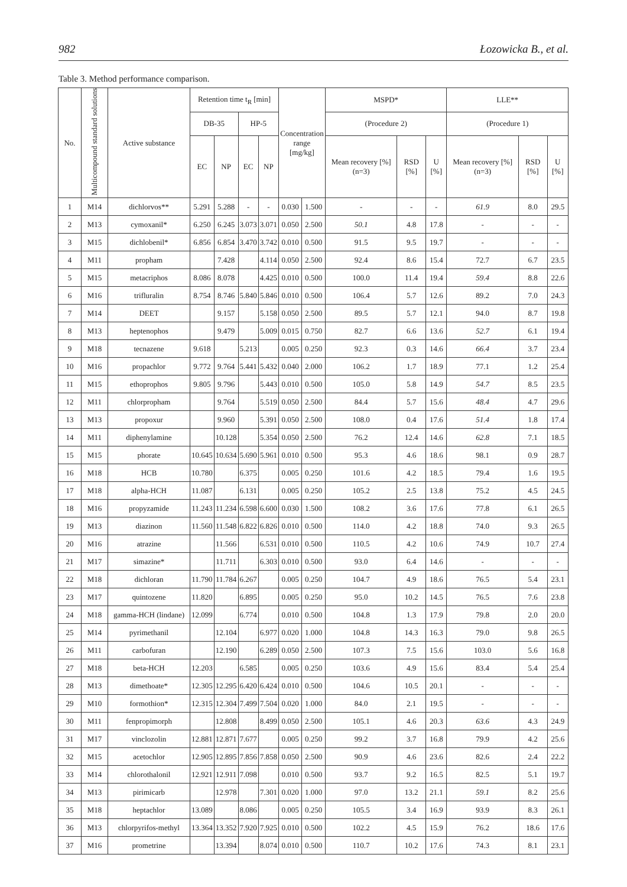982 Łozowicka B., et al.
Table 3. Method performance comparison.
| No. | Multicompound standard solutions | Active substance | Retention time t<sub>R</sub> [min] | | | | Concentration range [mg/kg] | | MSPD* | | | LLE** | | |
| --- | --- | --- | --- | --- | --- | --- | --- | --- | --- | --- | --- | --- | --- | --- |
| | | | DB-35 | | HP-5 | | | | (Procedure 2) | | | (Procedure 1) | | |
| | | | EC | NP | EC | NP | | | Mean recovery [%] (n=3) | RSD [%] | U [%] | Mean recovery [%] (n=3) | RSD [%] | U [%] |
| 1 | M14 | dichlorvos** | 5.291 | 5.288 | - | - | 0.030 | 1.500 | - | - | - | 61.9 | 8.0 | 29.5 |
| 2 | M13 | cymoxanil* | 6.250 | 6.245 | 3.073 | 3.071 | 0.050 | 2.500 | 50.1 | 4.8 | 17.8 | - | - | - |
| 3 | M15 | dichlobenil* | 6.856 | 6.854 | 3.470 | 3.742 | 0.010 | 0.500 | 91.5 | 9.5 | 19.7 | - | - | - |
| 4 | M11 | propham | | 7.428 | | 4.114 | 0.050 | 2.500 | 92.4 | 8.6 | 15.4 | 72.7 | 6.7 | 23.5 |
| 5 | M15 | metacriphos | 8.086 | 8.078 | | 4.425 | 0.010 | 0.500 | 100.0 | 11.4 | 19.4 | 59.4 | 8.8 | 22.6 |
| 6 | M16 | trifluralin | 8.754 | 8.746 | 5.840 | 5.846 | 0.010 | 0.500 | 106.4 | 5.7 | 12.6 | 89.2 | 7.0 | 24.3 |
| 7 | M14 | DEET | | 9.157 | | 5.158 | 0.050 | 2.500 | 89.5 | 5.7 | 12.1 | 94.0 | 8.7 | 19.8 |
| 8 | M13 | heptenophos | | 9.479 | | 5.009 | 0.015 | 0.750 | 82.7 | 6.6 | 13.6 | 52.7 | 6.1 | 19.4 |
| 9 | M18 | tecnazene | 9.618 | | 5.213 | | 0.005 | 0.250 | 92.3 | 0.3 | 14.6 | 66.4 | 3.7 | 23.4 |
| 10 | M16 | propachlor | 9.772 | 9.764 | 5.441 | 5.432 | 0.040 | 2.000 | 106.2 | 1.7 | 18.9 | 77.1 | 1.2 | 25.4 |
| 11 | M15 | ethoprophos | 9.805 | 9.796 | | 5.443 | 0.010 | 0.500 | 105.0 | 5.8 | 14.9 | 54.7 | 8.5 | 23.5 |
| 12 | M11 | chlorpropham | | 9.764 | | 5.519 | 0.050 | 2.500 | 84.4 | 5.7 | 15.6 | 48.4 | 4.7 | 29.6 |
| 13 | M13 | propoxur | | 9.960 | | 5.391 | 0.050 | 2.500 | 108.0 | 0.4 | 17.6 | 51.4 | 1.8 | 17.4 |
| 14 | M11 | diphenylamine | | 10.128 | | 5.354 | 0.050 | 2.500 | 76.2 | 12.4 | 14.6 | 62.8 | 7.1 | 18.5 |
| 15 | M15 | phorate | 10.645 | 10.634 | 5.690 | 5.961 | 0.010 | 0.500 | 95.3 | 4.6 | 18.6 | 98.1 | 0.9 | 28.7 |
| 16 | M18 | HCB | 10.780 | | 6.375 | | 0.005 | 0.250 | 101.6 | 4.2 | 18.5 | 79.4 | 1.6 | 19.5 |
| 17 | M18 | alpha-HCH | 11.087 | | 6.131 | | 0.005 | 0.250 | 105.2 | 2.5 | 13.8 | 75.2 | 4.5 | 24.5 |
| 18 | M16 | propyzamide | 11.243 | 11.234 | 6.598 | 6.600 | 0.030 | 1.500 | 108.2 | 3.6 | 17.6 | 77.8 | 6.1 | 26.5 |
| 19 | M13 | diazinon | 11.560 | 11.548 | 6.822 | 6.826 | 0.010 | 0.500 | 114.0 | 4.2 | 18.8 | 74.0 | 9.3 | 26.5 |
| 20 | M16 | atrazine | | 11.566 | | 6.531 | 0.010 | 0.500 | 110.5 | 4.2 | 10.6 | 74.9 | 10.7 | 27.4 |
| 21 | M17 | simazine* | | 11.711 | | 6.303 | 0.010 | 0.500 | 93.0 | 6.4 | 14.6 | - | - | - |
| 22 | M18 | dichloran | 11.790 | 11.784 | 6.267 | | 0.005 | 0.250 | 104.7 | 4.9 | 18.6 | 76.5 | 5.4 | 23.1 |
| 23 | M17 | quintozene | 11.820 | | 6.895 | | 0.005 | 0.250 | 95.0 | 10.2 | 14.5 | 76.5 | 7.6 | 23.8 |
| 24 | M18 | gamma-HCH (lindane) | 12.099 | | 6.774 | | 0.010 | 0.500 | 104.8 | 1.3 | 17.9 | 79.8 | 2.0 | 20.0 |
| 25 | M14 | pyrimethanil | | 12.104 | | 6.977 | 0.020 | 1.000 | 104.8 | 14.3 | 16.3 | 79.0 | 9.8 | 26.5 |
| 26 | M11 | carbofuran | | 12.190 | | 6.289 | 0.050 | 2.500 | 107.3 | 7.5 | 15.6 | 103.0 | 5.6 | 16.8 |
| 27 | M18 | beta-HCH | 12.203 | | 6.585 | | 0.005 | 0.250 | 103.6 | 4.9 | 15.6 | 83.4 | 5.4 | 25.4 |
| 28 | M13 | dimethoate* | 12.305 | 12.295 | 6.420 | 6.424 | 0.010 | 0.500 | 104.6 | 10.5 | 20.1 | - | - | - |
| 29 | M10 | formothion* | 12.315 | 12.304 | 7.499 | 7.504 | 0.020 | 1.000 | 84.0 | 2.1 | 19.5 | - | - | - |
| 30 | M11 | fenpropimorph | | 12.808 | | 8.499 | 0.050 | 2.500 | 105.1 | 4.6 | 20.3 | 63.6 | 4.3 | 24.9 |
| 31 | M17 | vinclozolin | 12.881 | 12.871 | 7.677 | | 0.005 | 0.250 | 99.2 | 3.7 | 16.8 | 79.9 | 4.2 | 25.6 |
| 32 | M15 | acetochlor | 12.905 | 12.895 | 7.856 | 7.858 | 0.050 | 2.500 | 90.9 | 4.6 | 23.6 | 82.6 | 2.4 | 22.2 |
| 33 | M14 | chlorothalonil | 12.921 | 12.911 | 7.098 | | 0.010 | 0.500 | 93.7 | 9.2 | 16.5 | 82.5 | 5.1 | 19.7 |
| 34 | M13 | pirimicarb | | 12.978 | | 7.301 | 0.020 | 1.000 | 97.0 | 13.2 | 21.1 | 59.1 | 8.2 | 25.6 |
| 35 | M18 | heptachlor | 13.089 | | 8.086 | | 0.005 | 0.250 | 105.5 | 3.4 | 16.9 | 93.9 | 8.3 | 26.1 |
| 36 | M13 | chlorpyrifos-methyl | 13.364 | 13.352 | 7.920 | 7.925 | 0.010 | 0.500 | 102.2 | 4.5 | 15.9 | 76.2 | 18.6 | 17.6 |
| 37 | M16 | prometrine | | 13.394 | | 8.074 | 0.010 | 0.500 | 110.7 | 10.2 | 17.6 | 74.3 | 8.1 | 23.1 |